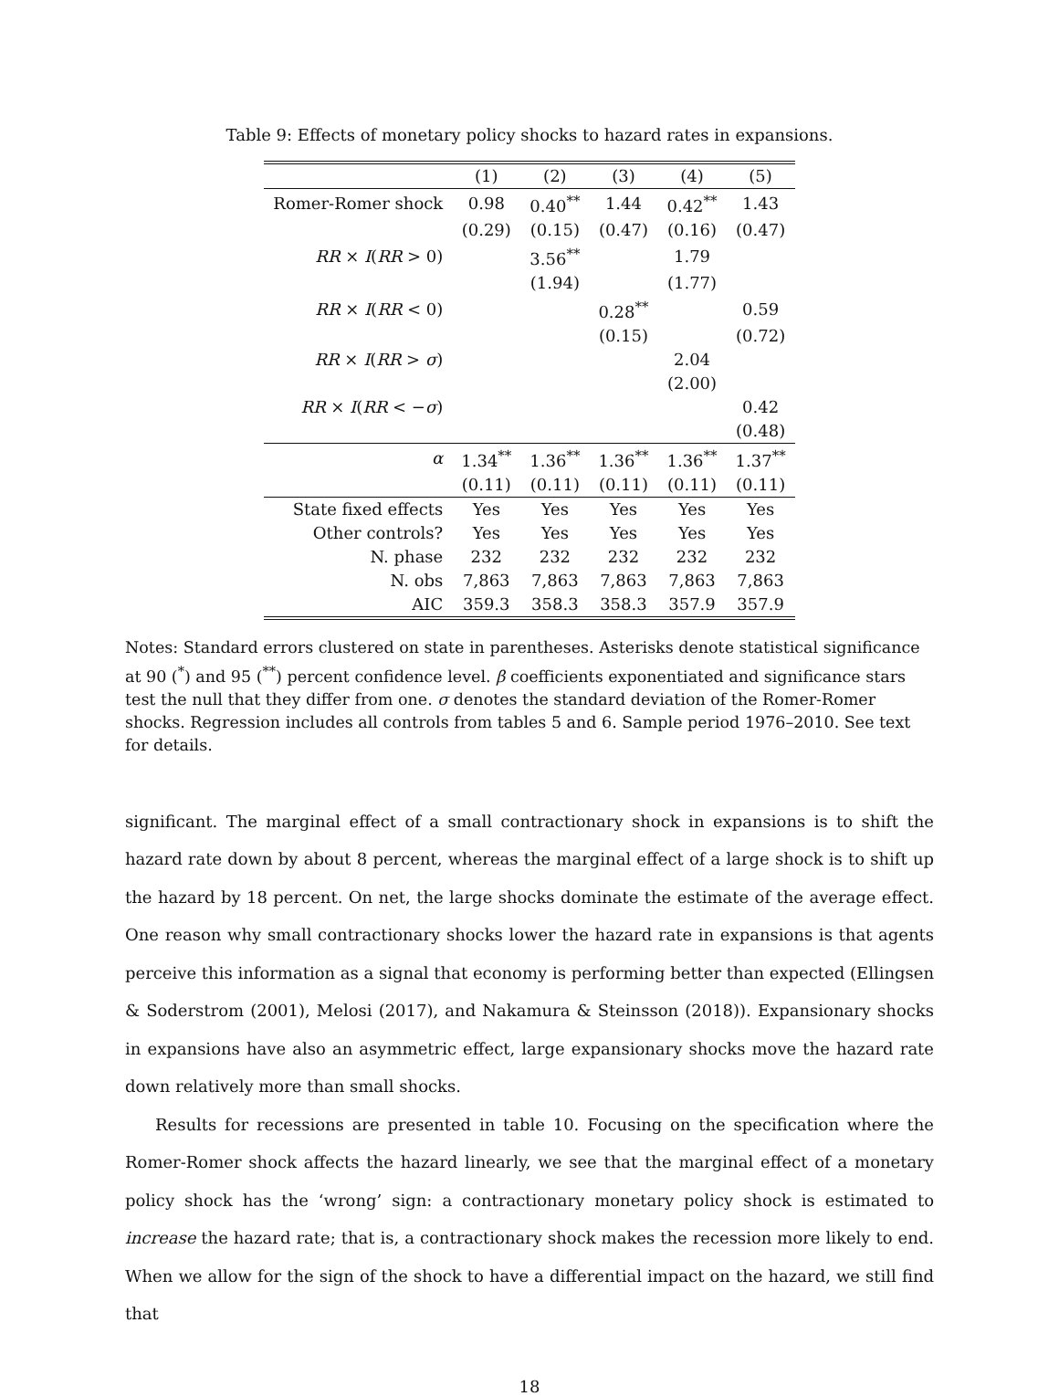Table 9: Effects of monetary policy shocks to hazard rates in expansions.
| | (1) | (2) | (3) | (4) | (5) |
| --- | --- | --- | --- | --- | --- |
| Romer-Romer shock | 0.98 | 0.40<sup>**</sup> | 1.44 | 0.42<sup>**</sup> | 1.43 |
| | (0.29) | (0.15) | (0.47) | (0.16) | (0.47) |
| RR × I ( RR > 0) | | 3.56<sup>**</sup> | | 1.79 | |
| | | (1.94) | | (1.77) | |
| RR × I ( RR < 0) | | | 0.28<sup>**</sup> | | 0.59 |
| | | | (0.15) | | (0.72) |
| RR × I ( RR > σ ) | | | | 2.04 | |
| | | | | (2.00) | |
| RR × I ( RR < − σ ) | | | | | 0.42 |
| | | | | | (0.48) |
| α | 1.34<sup>**</sup> | 1.36<sup>**</sup> | 1.36<sup>**</sup> | 1.36<sup>**</sup> | 1.37<sup>**</sup> |
| | (0.11) | (0.11) | (0.11) | (0.11) | (0.11) |
| State fixed effects | Yes | Yes | Yes | Yes | Yes |
| Other controls? | Yes | Yes | Yes | Yes | Yes |
| N. phase | 232 | 232 | 232 | 232 | 232 |
| N. obs | 7,863 | 7,863 | 7,863 | 7,863 | 7,863 |
| AIC | 359.3 | 358.3 | 358.3 | 357.9 | 357.9 |
Notes: Standard errors clustered on state in parentheses. Asterisks denote statistical significance at 90 (<sup>*</sup>) and 95 (<sup>**</sup>) percent confidence level. β coefficients exponentiated and significance stars test the null that they differ from one. σ denotes the standard deviation of the Romer-Romer shocks. Regression includes all controls from tables 5 and 6. Sample period 1976–2010. See text for details.
significant. The marginal effect of a small contractionary shock in expansions is to shift the hazard rate down by about 8 percent, whereas the marginal effect of a large shock is to shift up the hazard by 18 percent. On net, the large shocks dominate the estimate of the average effect. One reason why small contractionary shocks lower the hazard rate in expansions is that agents perceive this information as a signal that economy is performing better than expected (Ellingsen & Soderstrom (2001), Melosi (2017), and Nakamura & Steinsson (2018)). Expansionary shocks in expansions have also an asymmetric effect, large expansionary shocks move the hazard rate down relatively more than small shocks.
Results for recessions are presented in table 10. Focusing on the specification where the Romer-Romer shock affects the hazard linearly, we see that the marginal effect of a monetary policy shock has the ‘wrong’ sign: a contractionary monetary policy shock is estimated to increase the hazard rate; that is, a contractionary shock makes the recession more likely to end. When we allow for the sign of the shock to have a differential impact on the hazard, we still find that
18